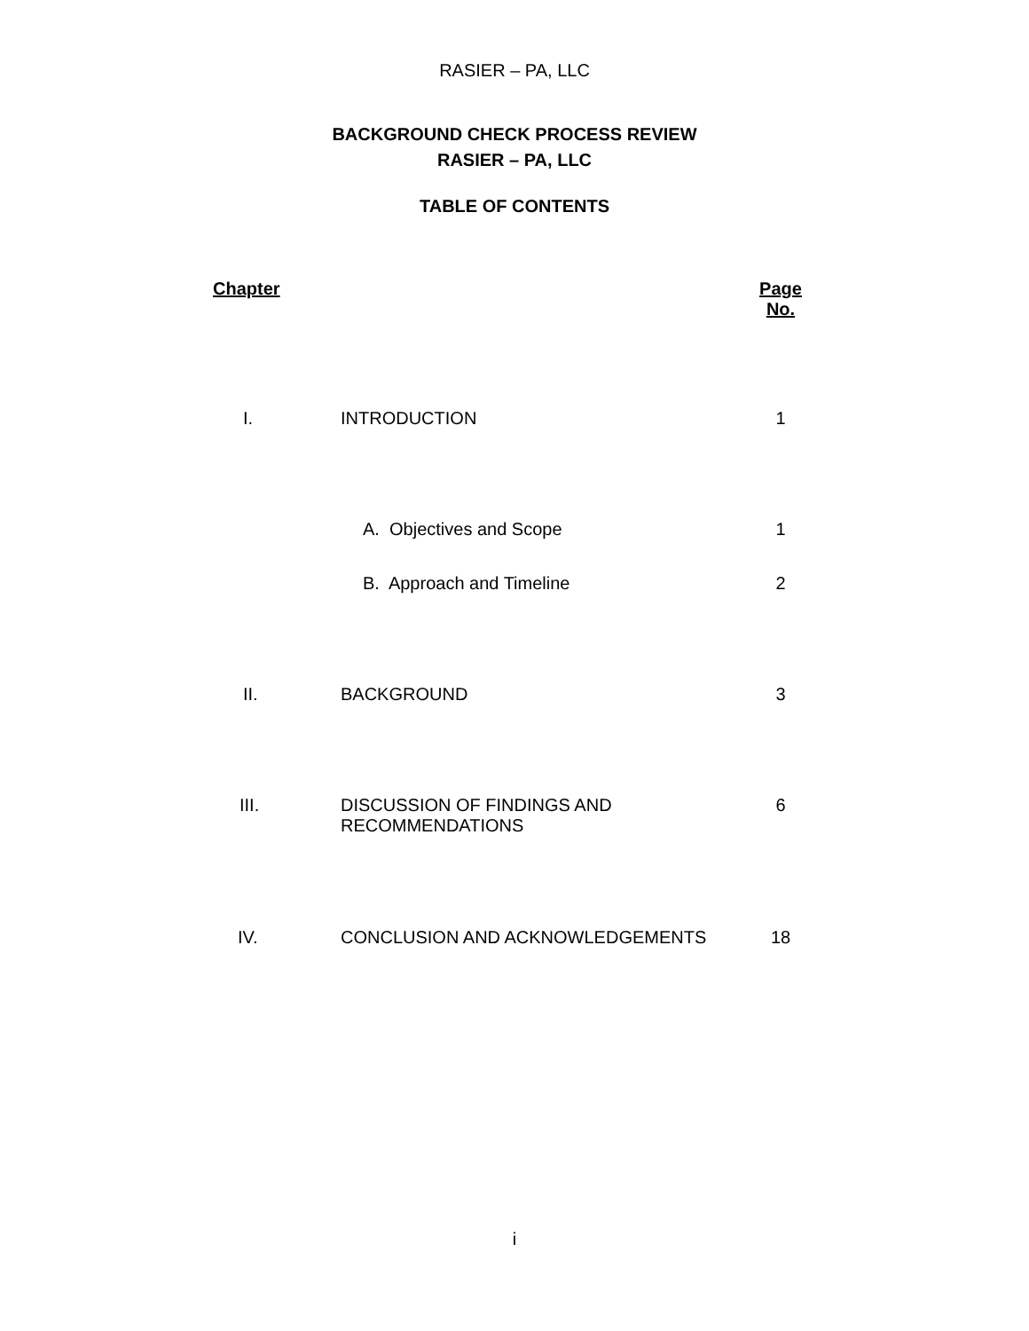RASIER – PA, LLC
BACKGROUND CHECK PROCESS REVIEW
RASIER – PA, LLC
TABLE OF CONTENTS
| Chapter | | Page No. |
| --- | --- | --- |
| I. | INTRODUCTION | 1 |
| | A. Objectives and Scope | 1 |
| | B. Approach and Timeline | 2 |
| II. | BACKGROUND | 3 |
| III. | DISCUSSION OF FINDINGS AND RECOMMENDATIONS | 6 |
| IV. | CONCLUSION AND ACKNOWLEDGEMENTS | 18 |
i